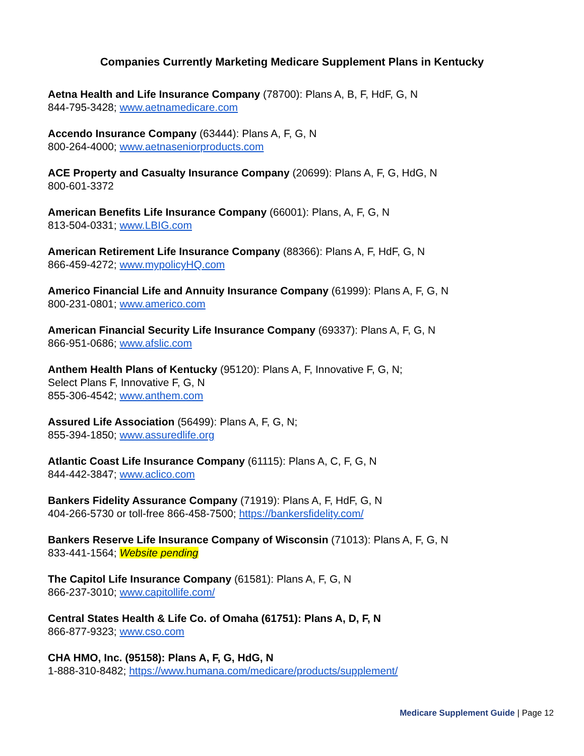Companies Currently Marketing Medicare Supplement Plans in Kentucky
Aetna Health and Life Insurance Company (78700): Plans A, B, F, HdF, G, N
844-795-3428; www.aetnamedicare.com
Accendo Insurance Company (63444): Plans A, F, G, N
800-264-4000; www.aetnaseniorproducts.com
ACE Property and Casualty Insurance Company (20699): Plans A, F, G, HdG, N
800-601-3372
American Benefits Life Insurance Company (66001): Plans, A, F, G, N
813-504-0331; www.LBIG.com
American Retirement Life Insurance Company (88366): Plans A, F, HdF, G, N
866-459-4272; www.mypolicyHQ.com
Americo Financial Life and Annuity Insurance Company (61999): Plans A, F, G, N
800-231-0801; www.americo.com
American Financial Security Life Insurance Company (69337): Plans A, F, G, N
866-951-0686; www.afslic.com
Anthem Health Plans of Kentucky (95120): Plans A, F, Innovative F, G, N;
Select Plans F, Innovative F, G, N
855-306-4542; www.anthem.com
Assured Life Association (56499): Plans A, F, G, N;
855-394-1850; www.assuredlife.org
Atlantic Coast Life Insurance Company (61115): Plans A, C, F, G, N
844-442-3847; www.aclico.com
Bankers Fidelity Assurance Company (71919): Plans A, F, HdF, G, N
404-266-5730 or toll-free 866-458-7500; https://bankersfidelity.com/
Bankers Reserve Life Insurance Company of Wisconsin (71013): Plans A, F, G, N
833-441-1564; Website pending
The Capitol Life Insurance Company (61581): Plans A, F, G, N
866-237-3010; www.capitollife.com/
Central States Health & Life Co. of Omaha (61751): Plans A, D, F, N
866-877-9323; www.cso.com
CHA HMO, Inc. (95158): Plans A, F, G, HdG, N
1-888-310-8482; https://www.humana.com/medicare/products/supplement/
Medicare Supplement Guide | Page 12